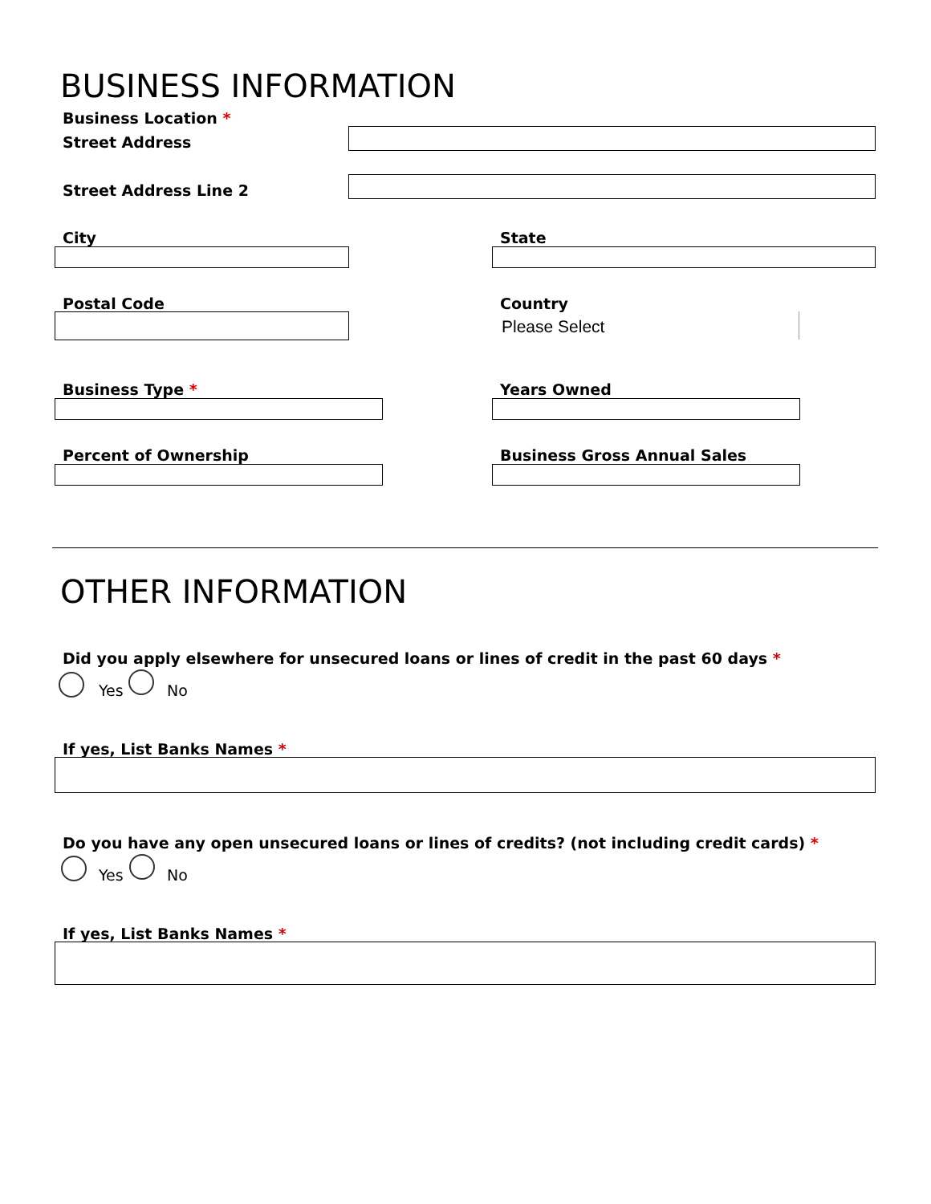BUSINESS INFORMATION
Business Location *
Street Address
Street Address Line 2
City State
Postal Code Country
Please Select
Business Type * Years Owned
Percent of Ownership Business Gross Annual Sales
OTHER INFORMATION
Did you apply elsewhere for unsecured loans or lines of credit in the past 60 days *
Yes No
If yes, List Banks Names *
Do you have any open unsecured loans or lines of credits? (not including credit cards) *
Yes No
If yes, List Banks Names *